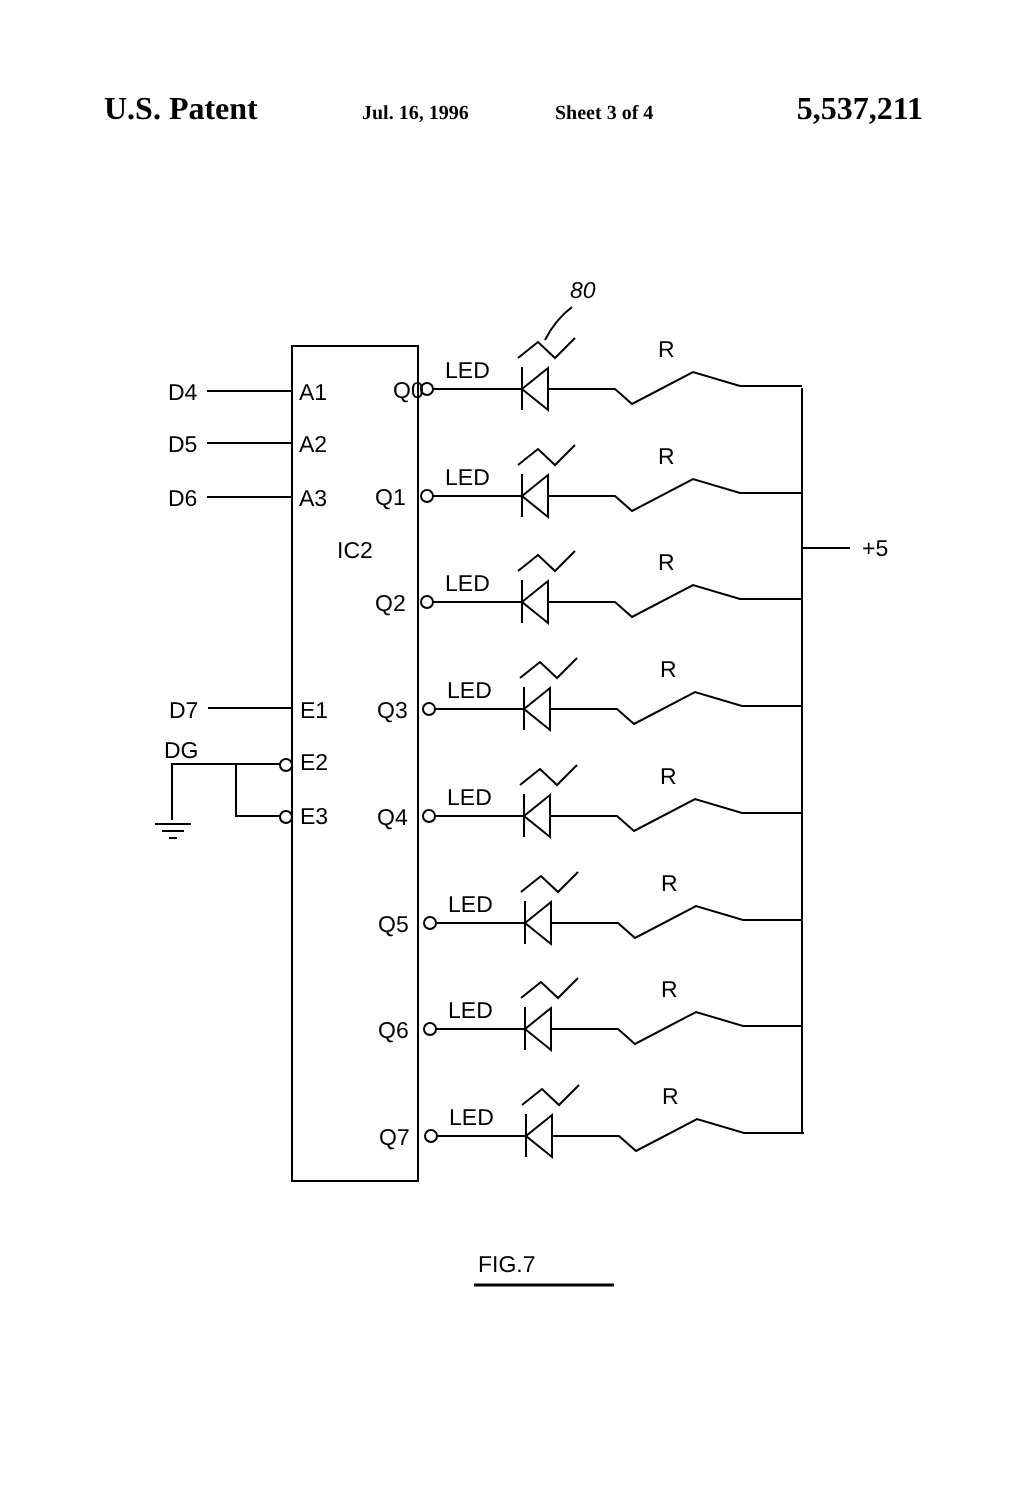U.S. Patent Jul. 16, 1996 Sheet 3 of 4 5,537,211
D4
D5
D6
D7
DG
A1
A2
A3
IC2
E1
E2
E3
+5
80
Q0
LED
R
Q1
LED
R
Q2
LED
R
Q3
LED
R
Q4
LED
R
Q5
LED
R
Q6
LED
R
Q7
LED
R
FIG.7